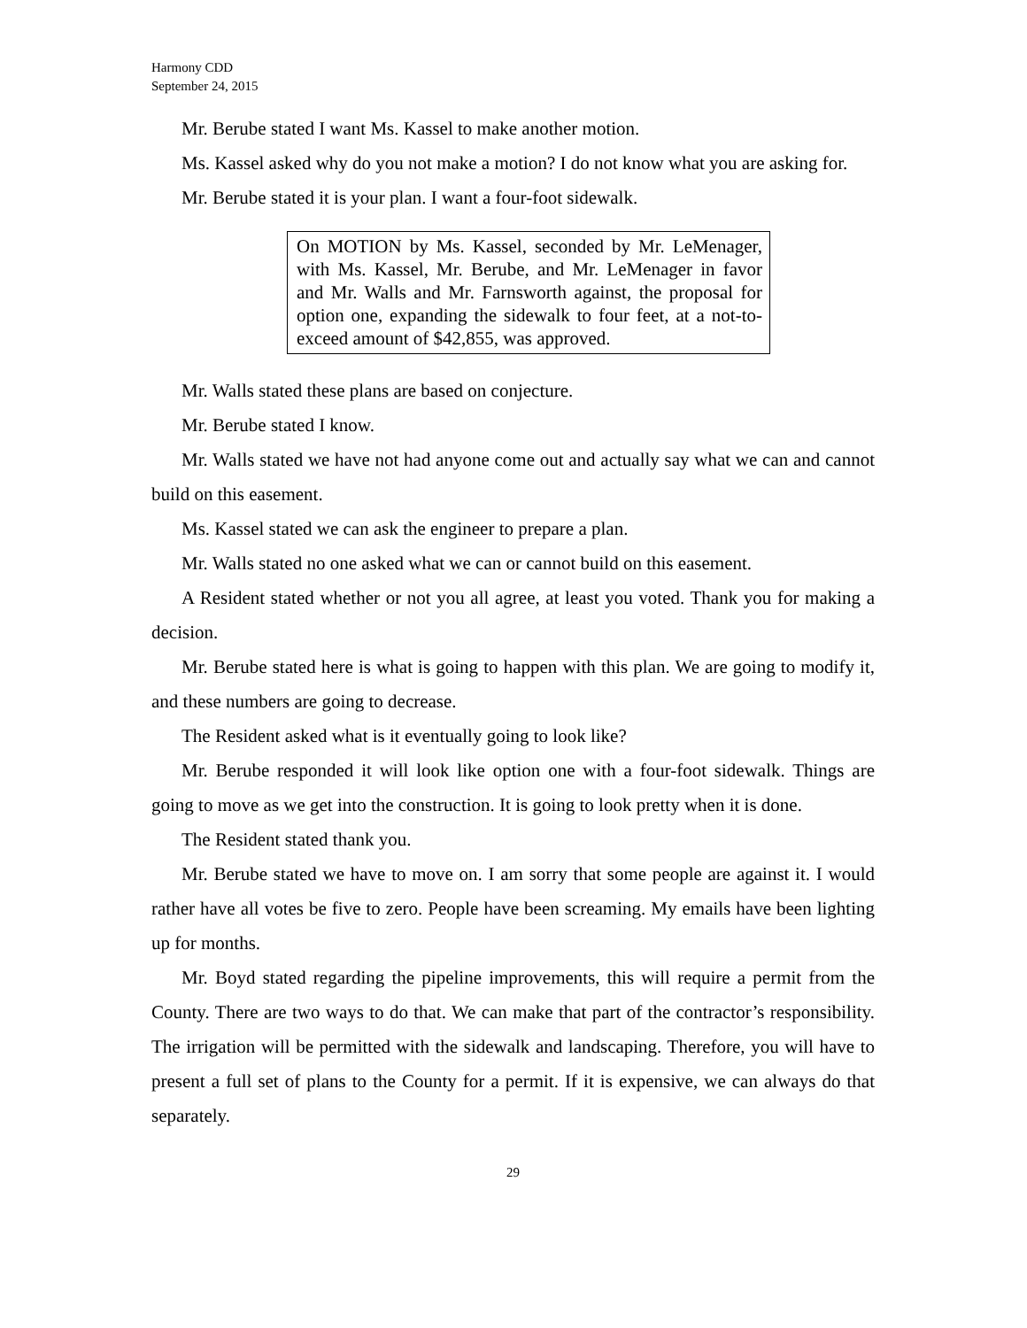Harmony CDD
September 24, 2015
Mr. Berube stated I want Ms. Kassel to make another motion.
Ms. Kassel asked why do you not make a motion? I do not know what you are asking for.
Mr. Berube stated it is your plan. I want a four-foot sidewalk.
On MOTION by Ms. Kassel, seconded by Mr. LeMenager, with Ms. Kassel, Mr. Berube, and Mr. LeMenager in favor and Mr. Walls and Mr. Farnsworth against, the proposal for option one, expanding the sidewalk to four feet, at a not-to-exceed amount of $42,855, was approved.
Mr. Walls stated these plans are based on conjecture.
Mr. Berube stated I know.
Mr. Walls stated we have not had anyone come out and actually say what we can and cannot build on this easement.
Ms. Kassel stated we can ask the engineer to prepare a plan.
Mr. Walls stated no one asked what we can or cannot build on this easement.
A Resident stated whether or not you all agree, at least you voted. Thank you for making a decision.
Mr. Berube stated here is what is going to happen with this plan. We are going to modify it, and these numbers are going to decrease.
The Resident asked what is it eventually going to look like?
Mr. Berube responded it will look like option one with a four-foot sidewalk. Things are going to move as we get into the construction. It is going to look pretty when it is done.
The Resident stated thank you.
Mr. Berube stated we have to move on. I am sorry that some people are against it. I would rather have all votes be five to zero. People have been screaming. My emails have been lighting up for months.
Mr. Boyd stated regarding the pipeline improvements, this will require a permit from the County. There are two ways to do that. We can make that part of the contractor’s responsibility. The irrigation will be permitted with the sidewalk and landscaping. Therefore, you will have to present a full set of plans to the County for a permit. If it is expensive, we can always do that separately.
29